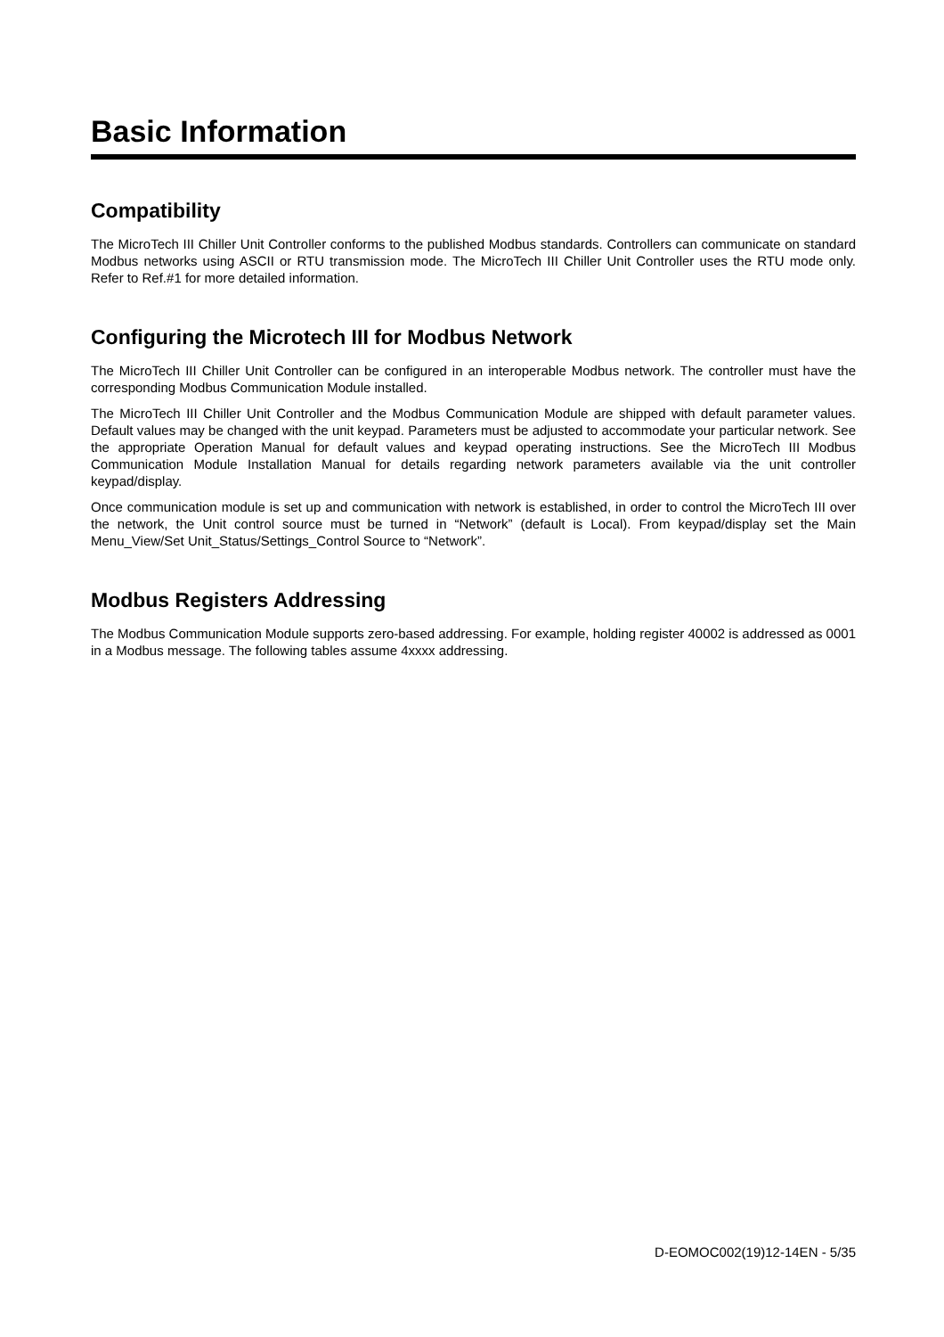Basic Information
Compatibility
The MicroTech III Chiller Unit Controller conforms to the published Modbus standards. Controllers can communicate on standard Modbus networks using ASCII or RTU transmission mode. The MicroTech III Chiller Unit Controller uses the RTU mode only. Refer to Ref.#1 for more detailed information.
Configuring the Microtech III for Modbus Network
The MicroTech III Chiller Unit Controller can be configured in an interoperable Modbus network. The controller must have the corresponding Modbus Communication Module installed.
The MicroTech III Chiller Unit Controller and the Modbus Communication Module are shipped with default parameter values. Default values may be changed with the unit keypad. Parameters must be adjusted to accommodate your particular network. See the appropriate Operation Manual for default values and keypad operating instructions. See the MicroTech III Modbus Communication Module Installation Manual for details regarding network parameters available via the unit controller keypad/display.
Once communication module is set up and communication with network is established, in order to control the MicroTech III over the network, the Unit control source must be turned in “Network” (default is Local). From keypad/display set the Main Menu_View/Set Unit_Status/Settings_Control Source to “Network”.
Modbus Registers Addressing
The Modbus Communication Module supports zero-based addressing. For example, holding register 40002 is addressed as 0001 in a Modbus message. The following tables assume 4xxxx addressing.
D-EOMOC002(19)12-14EN - 5/35